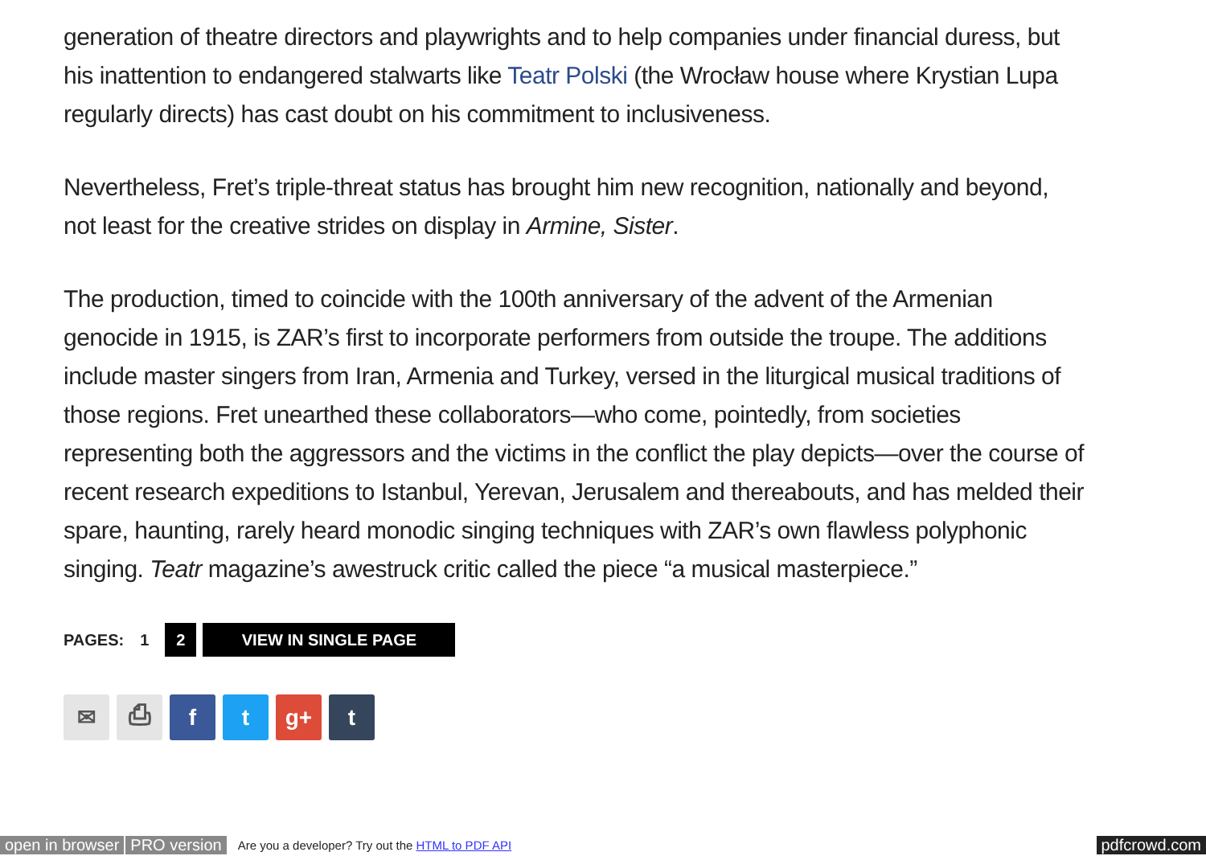generation of theatre directors and playwrights and to help companies under financial duress, but his inattention to endangered stalwarts like Teatr Polski (the Wrocław house where Krystian Lupa regularly directs) has cast doubt on his commitment to inclusiveness.
Nevertheless, Fret’s triple-threat status has brought him new recognition, nationally and beyond, not least for the creative strides on display in Armine, Sister.
The production, timed to coincide with the 100th anniversary of the advent of the Armenian genocide in 1915, is ZAR’s first to incorporate performers from outside the troupe. The additions include master singers from Iran, Armenia and Turkey, versed in the liturgical musical traditions of those regions. Fret unearthed these collaborators—who come, pointedly, from societies representing both the aggressors and the victims in the conflict the play depicts—over the course of recent research expeditions to Istanbul, Yerevan, Jerusalem and thereabouts, and has melded their spare, haunting, rarely heard monodic singing techniques with ZAR’s own flawless polyphonic singing. Teatr magazine’s awestruck critic called the piece “a musical masterpiece.”
PAGES: 1
2 VIEW IN SINGLE PAGE
✉ ⎙ f t g+ t
open in browser PRO version Are you a developer? Try out the HTML to PDF API pdfcrowd.com